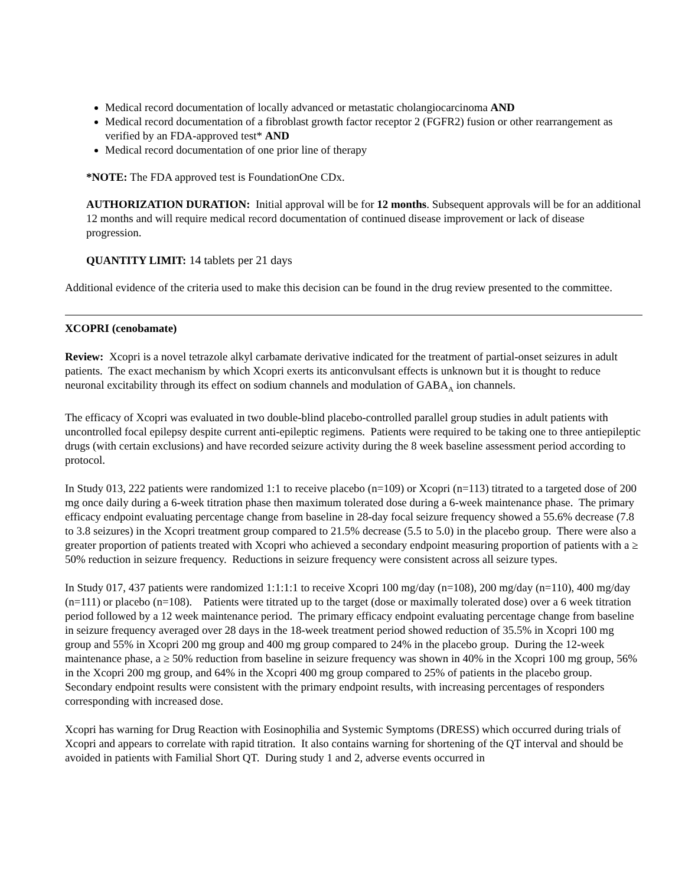Medical record documentation of locally advanced or metastatic cholangiocarcinoma AND
Medical record documentation of a fibroblast growth factor receptor 2 (FGFR2) fusion or other rearrangement as verified by an FDA-approved test* AND
Medical record documentation of one prior line of therapy
*NOTE: The FDA approved test is FoundationOne CDx.
AUTHORIZATION DURATION: Initial approval will be for 12 months. Subsequent approvals will be for an additional 12 months and will require medical record documentation of continued disease improvement or lack of disease progression.
QUANTITY LIMIT: 14 tablets per 21 days
Additional evidence of the criteria used to make this decision can be found in the drug review presented to the committee.
XCOPRI (cenobamate)
Review: Xcopri is a novel tetrazole alkyl carbamate derivative indicated for the treatment of partial-onset seizures in adult patients. The exact mechanism by which Xcopri exerts its anticonvulsant effects is unknown but it is thought to reduce neuronal excitability through its effect on sodium channels and modulation of GABA<sub>A</sub> ion channels.
The efficacy of Xcopri was evaluated in two double-blind placebo-controlled parallel group studies in adult patients with uncontrolled focal epilepsy despite current anti-epileptic regimens. Patients were required to be taking one to three antiepileptic drugs (with certain exclusions) and have recorded seizure activity during the 8 week baseline assessment period according to protocol.
In Study 013, 222 patients were randomized 1:1 to receive placebo (n=109) or Xcopri (n=113) titrated to a targeted dose of 200 mg once daily during a 6-week titration phase then maximum tolerated dose during a 6-week maintenance phase. The primary efficacy endpoint evaluating percentage change from baseline in 28-day focal seizure frequency showed a 55.6% decrease (7.8 to 3.8 seizures) in the Xcopri treatment group compared to 21.5% decrease (5.5 to 5.0) in the placebo group. There were also a greater proportion of patients treated with Xcopri who achieved a secondary endpoint measuring proportion of patients with a ≥ 50% reduction in seizure frequency. Reductions in seizure frequency were consistent across all seizure types.
In Study 017, 437 patients were randomized 1:1:1:1 to receive Xcopri 100 mg/day (n=108), 200 mg/day (n=110), 400 mg/day (n=111) or placebo (n=108). Patients were titrated up to the target (dose or maximally tolerated dose) over a 6 week titration period followed by a 12 week maintenance period. The primary efficacy endpoint evaluating percentage change from baseline in seizure frequency averaged over 28 days in the 18-week treatment period showed reduction of 35.5% in Xcopri 100 mg group and 55% in Xcopri 200 mg group and 400 mg group compared to 24% in the placebo group. During the 12-week maintenance phase, a ≥ 50% reduction from baseline in seizure frequency was shown in 40% in the Xcopri 100 mg group, 56% in the Xcopri 200 mg group, and 64% in the Xcopri 400 mg group compared to 25% of patients in the placebo group. Secondary endpoint results were consistent with the primary endpoint results, with increasing percentages of responders corresponding with increased dose.
Xcopri has warning for Drug Reaction with Eosinophilia and Systemic Symptoms (DRESS) which occurred during trials of Xcopri and appears to correlate with rapid titration. It also contains warning for shortening of the QT interval and should be avoided in patients with Familial Short QT. During study 1 and 2, adverse events occurred in